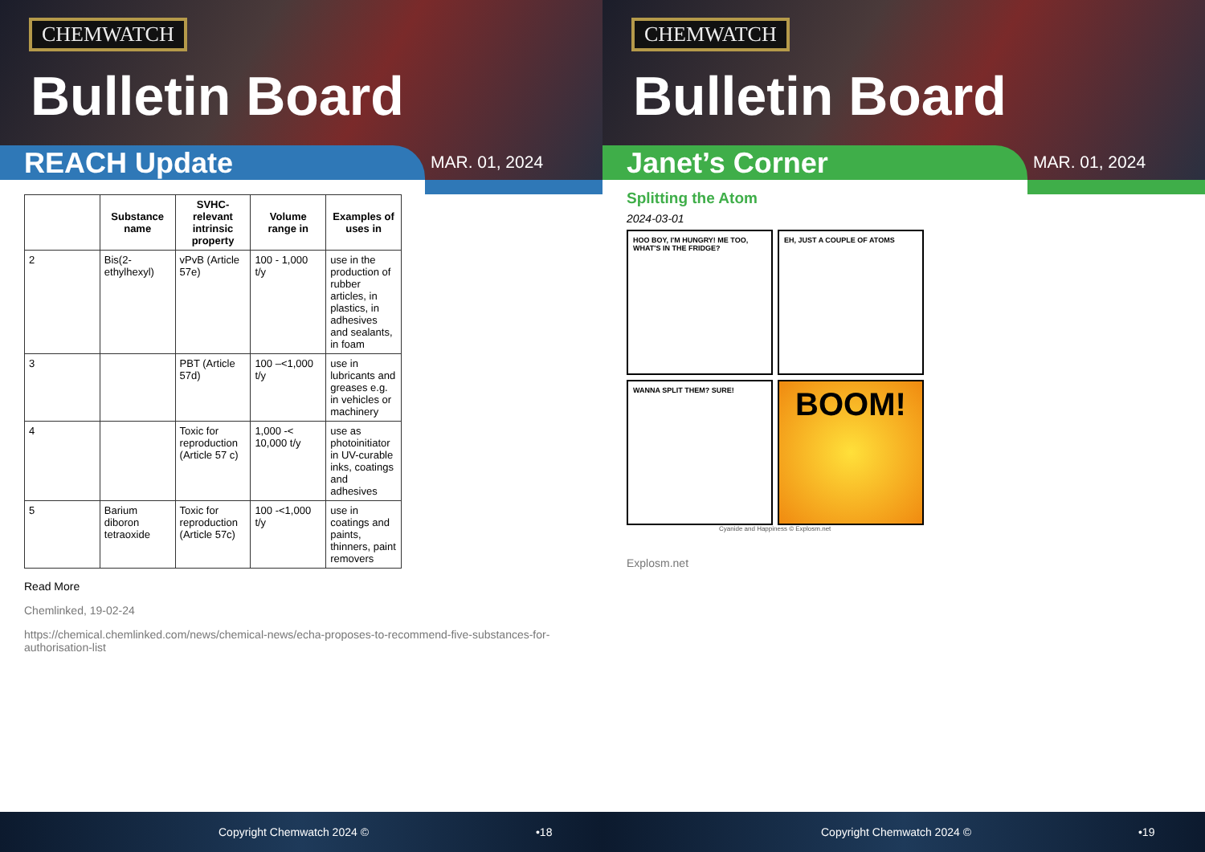CHEMWATCH
Bulletin Board
REACH Update MAR. 01, 2024
| | Substance name | SVHC-relevant intrinsic property | Volume range in | Examples of uses in |
| --- | --- | --- | --- | --- |
| 2 | Bis(2-ethylhexyl) | vPvB (Article 57e) | 100 - 1,000 t/y | use in the production of rubber articles, in plastics, in adhesives and sealants, in foam |
| 3 | | PBT (Article 57d) | 100 –<1,000 t/y | use in lubricants and greases e.g. in vehicles or machinery |
| 4 | | Toxic for reproduction (Article 57 c) | 1,000 -< 10,000 t/y | use as photoinitiator in UV-curable inks, coatings and adhesives |
| 5 | Barium diboron tetraoxide | Toxic for reproduction (Article 57c) | 100 -<1,000 t/y | use in coatings and paints, thinners, paint removers |
Read More
Chemlinked, 19-02-24
https://chemical.chemlinked.com/news/chemical-news/echa-proposes-to-recommend-five-substances-for-authorisation-list
Copyright Chemwatch 2024 © •18
CHEMWATCH
Bulletin Board
Janet’s Corner MAR. 01, 2024
Splitting the Atom
2024-03-01
HOO BOY, I'M HUNGRY! ME TOO, WHAT'S IN THE FRIDGE?
EH, JUST A COUPLE OF ATOMS
WANNA SPLIT THEM? SURE!
BOOM!
Cyanide and Happiness © Explosm.net
Explosm.net
Copyright Chemwatch 2024 © •19